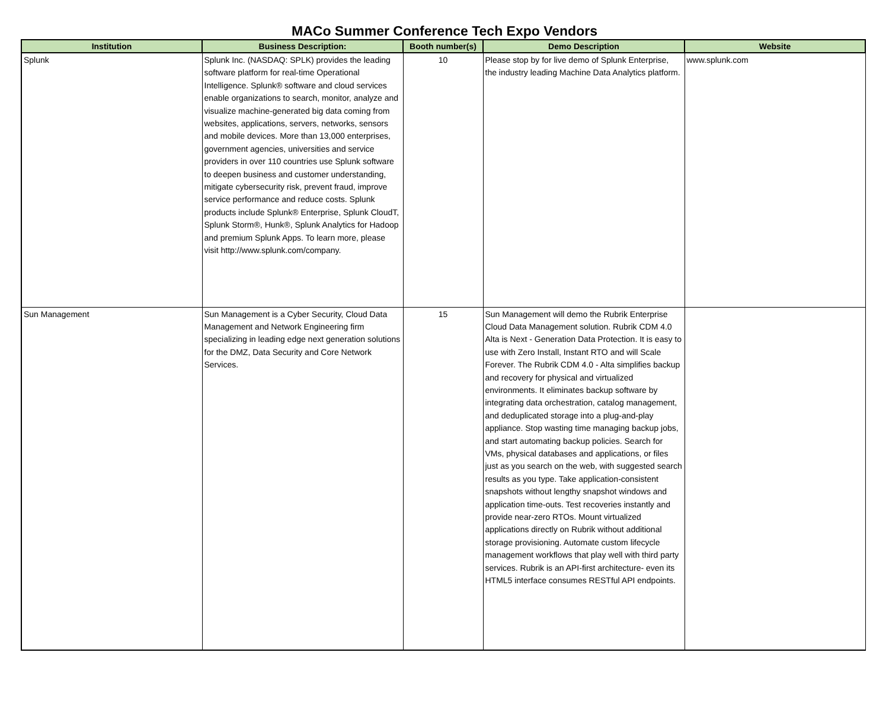MACo Summer Conference Tech Expo Vendors
| Institution | Business Description: | Booth number(s) | Demo Description | Website |
| --- | --- | --- | --- | --- |
| Splunk | Splunk Inc. (NASDAQ: SPLK) provides the leading software platform for real-time Operational Intelligence. Splunk® software and cloud services enable organizations to search, monitor, analyze and visualize machine-generated big data coming from websites, applications, servers, networks, sensors and mobile devices. More than 13,000 enterprises, government agencies, universities and service providers in over 110 countries use Splunk software to deepen business and customer understanding, mitigate cybersecurity risk, prevent fraud, improve service performance and reduce costs. Splunk products include Splunk® Enterprise, Splunk CloudT, Splunk Storm®, Hunk®, Splunk Analytics for Hadoop and premium Splunk Apps. To learn more, please visit http://www.splunk.com/company. | 10 | Please stop by for live demo of Splunk Enterprise, the industry leading Machine Data Analytics platform. | www.splunk.com |
| Sun Management | Sun Management is a Cyber Security, Cloud Data Management and Network Engineering firm specializing in leading edge next generation solutions for the DMZ, Data Security and Core Network Services. | 15 | Sun Management will demo the Rubrik Enterprise Cloud Data Management solution. Rubrik CDM 4.0 Alta is Next - Generation Data Protection. It is easy to use with Zero Install, Instant RTO and will Scale Forever. The Rubrik CDM 4.0 - Alta simplifies backup and recovery for physical and virtualized environments. It eliminates backup software by integrating data orchestration, catalog management, and deduplicated storage into a plug-and-play appliance. Stop wasting time managing backup jobs, and start automating backup policies. Search for VMs, physical databases and applications, or files just as you search on the web, with suggested search results as you type. Take application-consistent snapshots without lengthy snapshot windows and application time-outs. Test recoveries instantly and provide near-zero RTOs. Mount virtualized applications directly on Rubrik without additional storage provisioning. Automate custom lifecycle management workflows that play well with third party services. Rubrik is an API-first architecture- even its HTML5 interface consumes RESTful API endpoints. | |